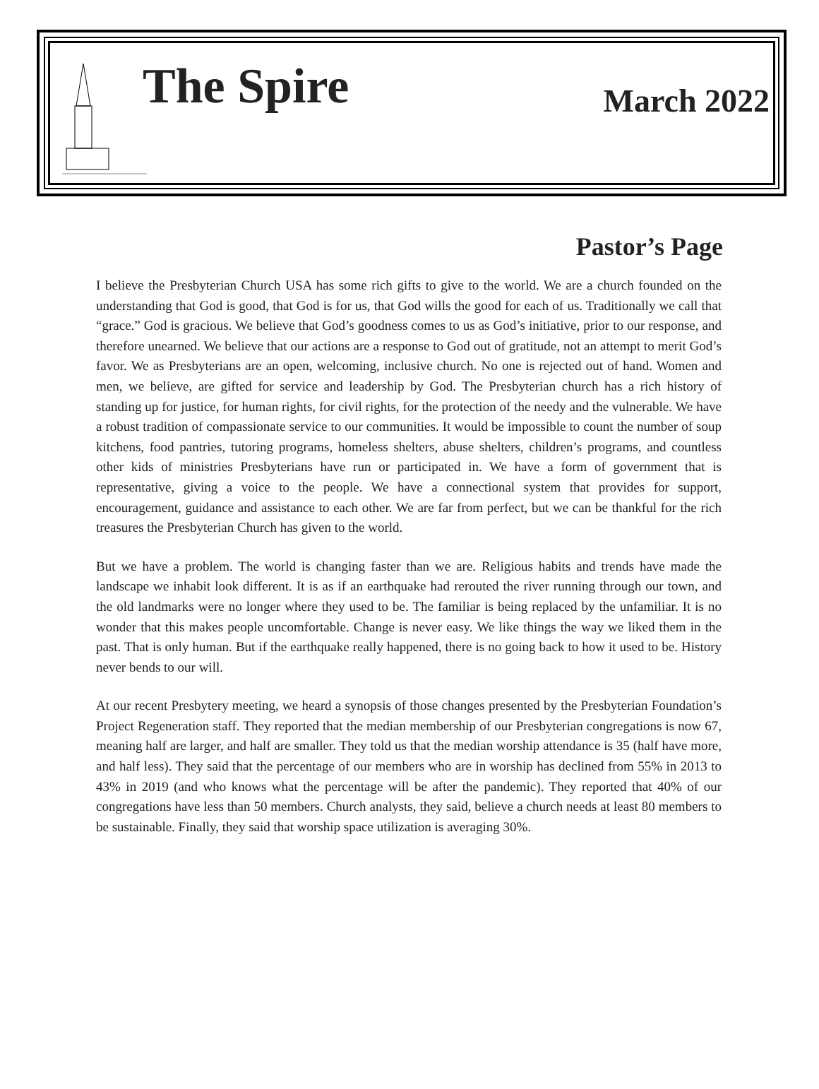The Spire
March 2022
Pastor’s Page
I believe the Presbyterian Church USA has some rich gifts to give to the world. We are a church founded on the understanding that God is good, that God is for us, that God wills the good for each of us. Traditionally we call that “grace.” God is gracious. We believe that God’s goodness comes to us as God’s initiative, prior to our response, and therefore unearned. We believe that our actions are a response to God out of gratitude, not an attempt to merit God’s favor. We as Presbyterians are an open, welcoming, inclusive church. No one is rejected out of hand. Women and men, we believe, are gifted for service and leadership by God. The Presbyterian church has a rich history of standing up for justice, for human rights, for civil rights, for the protection of the needy and the vulnerable. We have a robust tradition of compassionate service to our communities. It would be impossible to count the number of soup kitchens, food pantries, tutoring programs, homeless shelters, abuse shelters, children’s programs, and countless other kids of ministries Presbyterians have run or participated in. We have a form of government that is representative, giving a voice to the people. We have a connectional system that provides for support, encouragement, guidance and assistance to each other. We are far from perfect, but we can be thankful for the rich treasures the Presbyterian Church has given to the world.
But we have a problem. The world is changing faster than we are. Religious habits and trends have made the landscape we inhabit look different. It is as if an earthquake had rerouted the river running through our town, and the old landmarks were no longer where they used to be. The familiar is being replaced by the unfamiliar. It is no wonder that this makes people uncomfortable. Change is never easy. We like things the way we liked them in the past. That is only human. But if the earthquake really happened, there is no going back to how it used to be. History never bends to our will.
At our recent Presbytery meeting, we heard a synopsis of those changes presented by the Presbyterian Foundation’s Project Regeneration staff. They reported that the median membership of our Presbyterian congregations is now 67, meaning half are larger, and half are smaller. They told us that the median worship attendance is 35 (half have more, and half less). They said that the percentage of our members who are in worship has declined from 55% in 2013 to 43% in 2019 (and who knows what the percentage will be after the pandemic). They reported that 40% of our congregations have less than 50 members. Church analysts, they said, believe a church needs at least 80 members to be sustainable. Finally, they said that worship space utilization is averaging 30%.